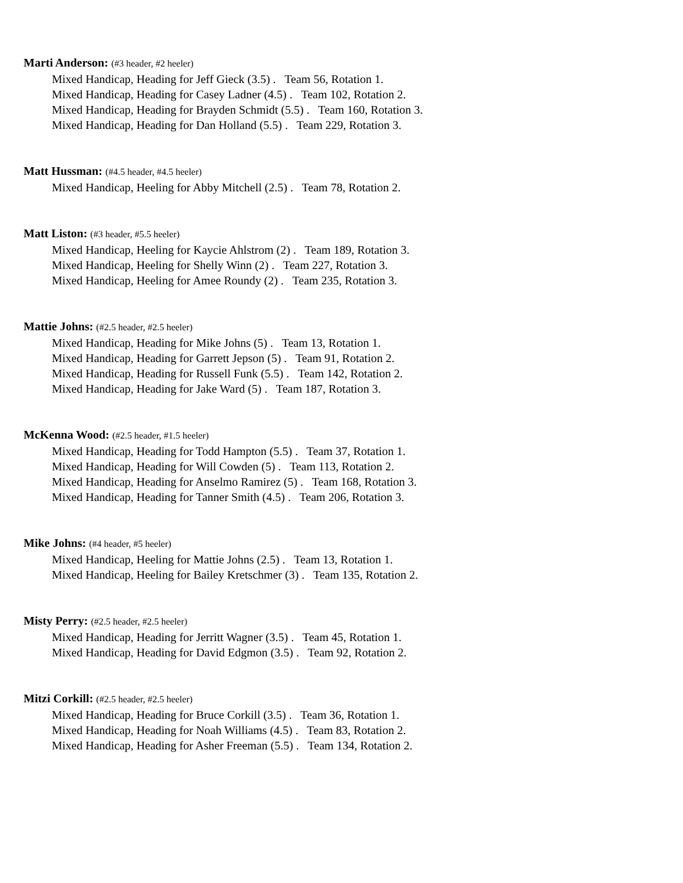Marti Anderson: (#3 header, #2 heeler)
Mixed Handicap, Heading for Jeff Gieck (3.5) . Team 56, Rotation 1.
Mixed Handicap, Heading for Casey Ladner (4.5) . Team 102, Rotation 2.
Mixed Handicap, Heading for Brayden Schmidt (5.5) . Team 160, Rotation 3.
Mixed Handicap, Heading for Dan Holland (5.5) . Team 229, Rotation 3.
Matt Hussman: (#4.5 header, #4.5 heeler)
Mixed Handicap, Heeling for Abby Mitchell (2.5) . Team 78, Rotation 2.
Matt Liston: (#3 header, #5.5 heeler)
Mixed Handicap, Heeling for Kaycie Ahlstrom (2) . Team 189, Rotation 3.
Mixed Handicap, Heeling for Shelly Winn (2) . Team 227, Rotation 3.
Mixed Handicap, Heeling for Amee Roundy (2) . Team 235, Rotation 3.
Mattie Johns: (#2.5 header, #2.5 heeler)
Mixed Handicap, Heading for Mike Johns (5) . Team 13, Rotation 1.
Mixed Handicap, Heading for Garrett Jepson (5) . Team 91, Rotation 2.
Mixed Handicap, Heading for Russell Funk (5.5) . Team 142, Rotation 2.
Mixed Handicap, Heading for Jake Ward (5) . Team 187, Rotation 3.
McKenna Wood: (#2.5 header, #1.5 heeler)
Mixed Handicap, Heading for Todd Hampton (5.5) . Team 37, Rotation 1.
Mixed Handicap, Heading for Will Cowden (5) . Team 113, Rotation 2.
Mixed Handicap, Heading for Anselmo Ramirez (5) . Team 168, Rotation 3.
Mixed Handicap, Heading for Tanner Smith (4.5) . Team 206, Rotation 3.
Mike Johns: (#4 header, #5 heeler)
Mixed Handicap, Heeling for Mattie Johns (2.5) . Team 13, Rotation 1.
Mixed Handicap, Heeling for Bailey Kretschmer (3) . Team 135, Rotation 2.
Misty Perry: (#2.5 header, #2.5 heeler)
Mixed Handicap, Heading for Jerritt Wagner (3.5) . Team 45, Rotation 1.
Mixed Handicap, Heading for David Edgmon (3.5) . Team 92, Rotation 2.
Mitzi Corkill: (#2.5 header, #2.5 heeler)
Mixed Handicap, Heading for Bruce Corkill (3.5) . Team 36, Rotation 1.
Mixed Handicap, Heading for Noah Williams (4.5) . Team 83, Rotation 2.
Mixed Handicap, Heading for Asher Freeman (5.5) . Team 134, Rotation 2.